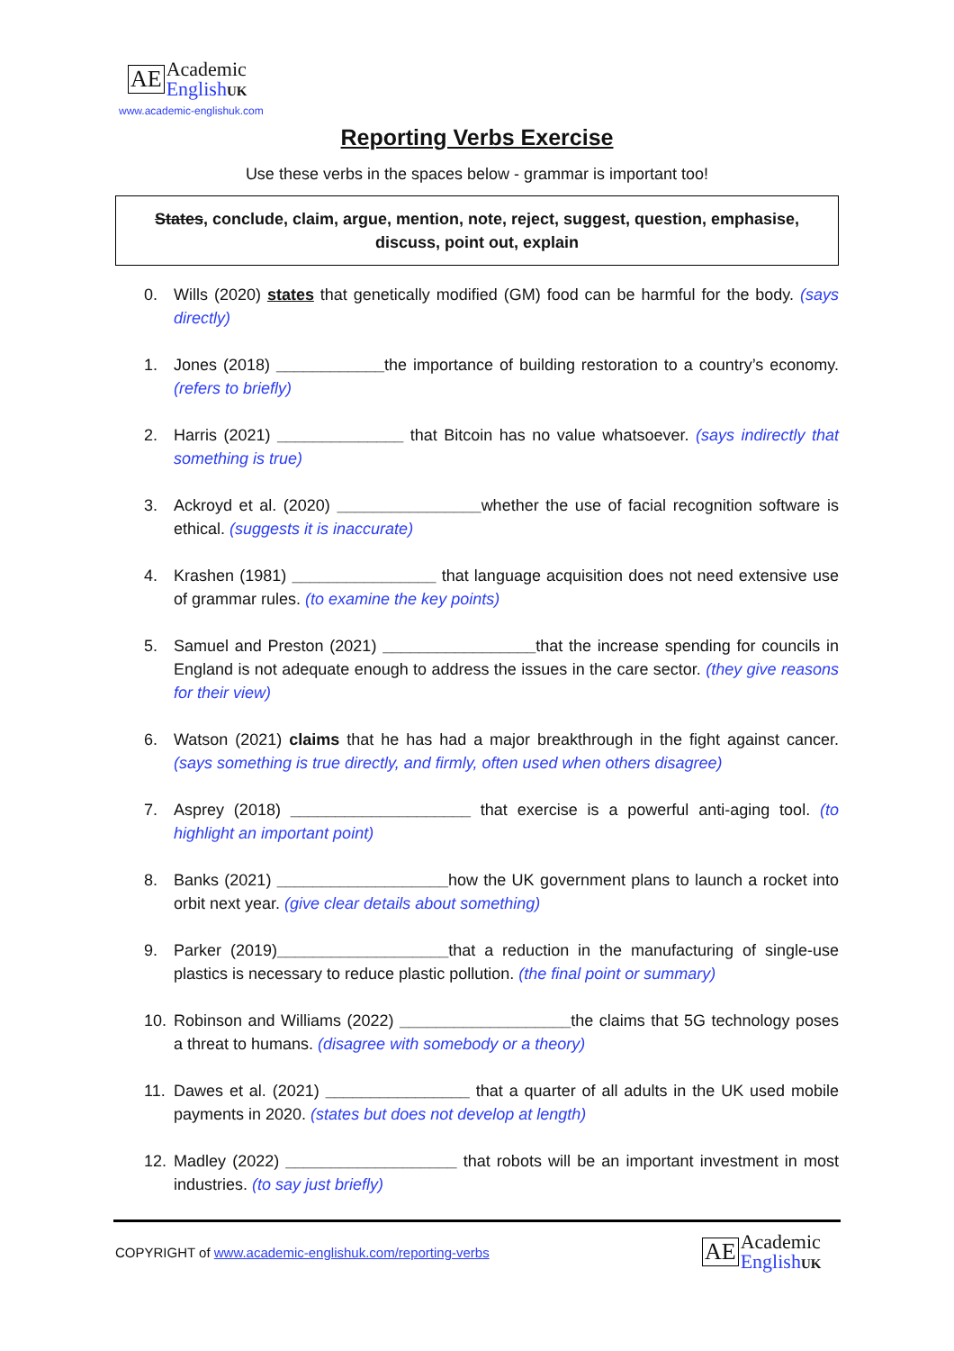AE Academic
English UK
www.academic-englishuk.com
Reporting Verbs Exercise
Use these verbs in the spaces below - grammar is important too!
States, conclude, claim, argue, mention, note, reject, suggest, question, emphasise,
discuss, point out, explain
0. Wills (2020) states that genetically modified (GM) food can be harmful for the body. (says directly)
1. Jones (2018) ____________the importance of building restoration to a country’s economy. (refers to briefly)
2. Harris (2021) ______________ that Bitcoin has no value whatsoever. (says indirectly that something is true)
3. Ackroyd et al. (2020) ________________whether the use of facial recognition software is ethical. (suggests it is inaccurate)
4. Krashen (1981) ________________ that language acquisition does not need extensive use of grammar rules. (to examine the key points)
5. Samuel and Preston (2021) _________________that the increase spending for councils in England is not adequate enough to address the issues in the care sector. (they give reasons for their view)
6. Watson (2021) claims that he has had a major breakthrough in the fight against cancer. (says something is true directly, and firmly, often used when others disagree)
7. Asprey (2018) ____________________ that exercise is a powerful anti-aging tool. (to highlight an important point)
8. Banks (2021) ___________________how the UK government plans to launch a rocket into orbit next year. (give clear details about something)
9. Parker (2019)___________________that a reduction in the manufacturing of single-use plastics is necessary to reduce plastic pollution. (the final point or summary)
10. Robinson and Williams (2022) ___________________the claims that 5G technology poses a threat to humans. (disagree with somebody or a theory)
11. Dawes et al. (2021) ________________ that a quarter of all adults in the UK used mobile payments in 2020. (states but does not develop at length)
12. Madley (2022) ___________________ that robots will be an important investment in most industries. (to say just briefly)
COPYRIGHT of www.academic-englishuk.com/reporting-verbs
AE Academic
English UK